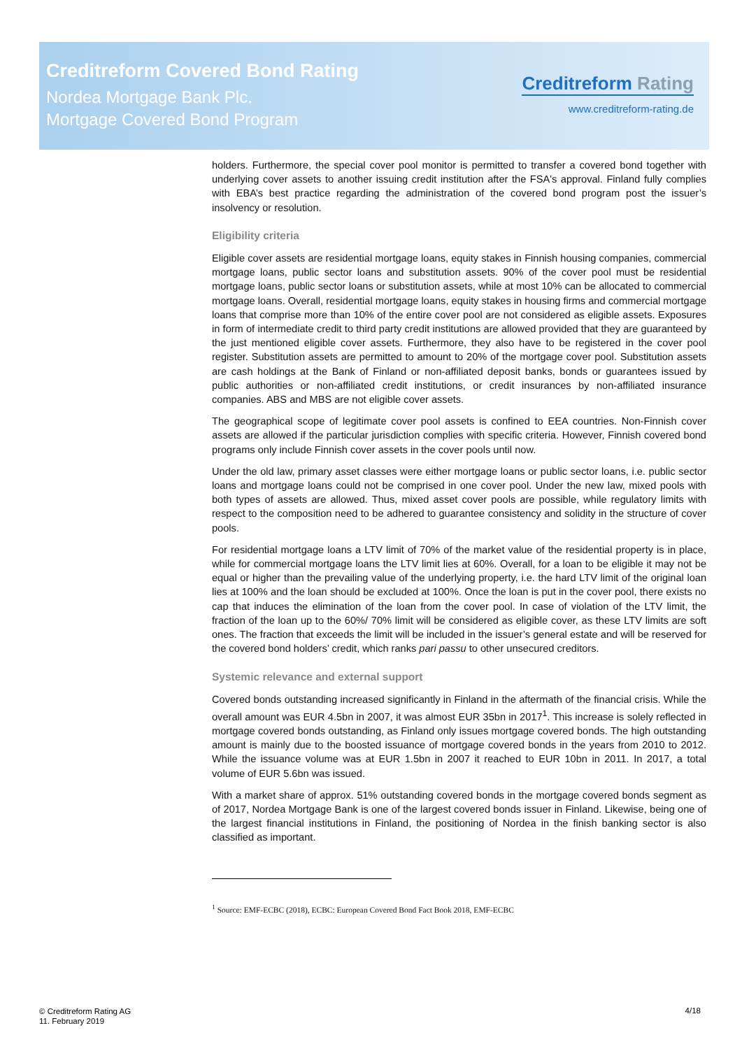Creditreform Covered Bond Rating
Nordea Mortgage Bank Plc.
Mortgage Covered Bond Program
Creditreform Rating
www.creditreform-rating.de
holders. Furthermore, the special cover pool monitor is permitted to transfer a covered bond together with underlying cover assets to another issuing credit institution after the FSA's approval. Finland fully complies with EBA’s best practice regarding the administration of the covered bond program post the issuer’s insolvency or resolution.
Eligibility criteria
Eligible cover assets are residential mortgage loans, equity stakes in Finnish housing companies, commercial mortgage loans, public sector loans and substitution assets. 90% of the cover pool must be residential mortgage loans, public sector loans or substitution assets, while at most 10% can be allocated to commercial mortgage loans. Overall, residential mortgage loans, equity stakes in housing firms and commercial mortgage loans that comprise more than 10% of the entire cover pool are not considered as eligible assets. Exposures in form of intermediate credit to third party credit institutions are allowed provided that they are guaranteed by the just mentioned eligible cover assets. Furthermore, they also have to be registered in the cover pool register. Substitution assets are permitted to amount to 20% of the mortgage cover pool. Substitution assets are cash holdings at the Bank of Finland or non-affiliated deposit banks, bonds or guarantees issued by public authorities or non-affiliated credit institutions, or credit insurances by non-affiliated insurance companies. ABS and MBS are not eligible cover assets.
The geographical scope of legitimate cover pool assets is confined to EEA countries. Non-Finnish cover assets are allowed if the particular jurisdiction complies with specific criteria. However, Finnish covered bond programs only include Finnish cover assets in the cover pools until now.
Under the old law, primary asset classes were either mortgage loans or public sector loans, i.e. public sector loans and mortgage loans could not be comprised in one cover pool. Under the new law, mixed pools with both types of assets are allowed. Thus, mixed asset cover pools are possible, while regulatory limits with respect to the composition need to be adhered to guarantee consistency and solidity in the structure of cover pools.
For residential mortgage loans a LTV limit of 70% of the market value of the residential property is in place, while for commercial mortgage loans the LTV limit lies at 60%. Overall, for a loan to be eligible it may not be equal or higher than the prevailing value of the underlying property, i.e. the hard LTV limit of the original loan lies at 100% and the loan should be excluded at 100%. Once the loan is put in the cover pool, there exists no cap that induces the elimination of the loan from the cover pool. In case of violation of the LTV limit, the fraction of the loan up to the 60%/ 70% limit will be considered as eligible cover, as these LTV limits are soft ones. The fraction that exceeds the limit will be included in the issuer’s general estate and will be reserved for the covered bond holders’ credit, which ranks pari passu to other unsecured creditors.
Systemic relevance and external support
Covered bonds outstanding increased significantly in Finland in the aftermath of the financial crisis. While the overall amount was EUR 4.5bn in 2007, it was almost EUR 35bn in 2017<sup>1</sup>. This increase is solely reflected in mortgage covered bonds outstanding, as Finland only issues mortgage covered bonds. The high outstanding amount is mainly due to the boosted issuance of mortgage covered bonds in the years from 2010 to 2012. While the issuance volume was at EUR 1.5bn in 2007 it reached to EUR 10bn in 2011. In 2017, a total volume of EUR 5.6bn was issued.
With a market share of approx. 51% outstanding covered bonds in the mortgage covered bonds segment as of 2017, Nordea Mortgage Bank is one of the largest covered bonds issuer in Finland. Likewise, being one of the largest financial institutions in Finland, the positioning of Nordea in the finish banking sector is also classified as important.
<sup>1</sup> Source: EMF-ECBC (2018), ECBC: European Covered Bond Fact Book 2018, EMF-ECBC
© Creditreform Rating AG
11. February 2019
4/18